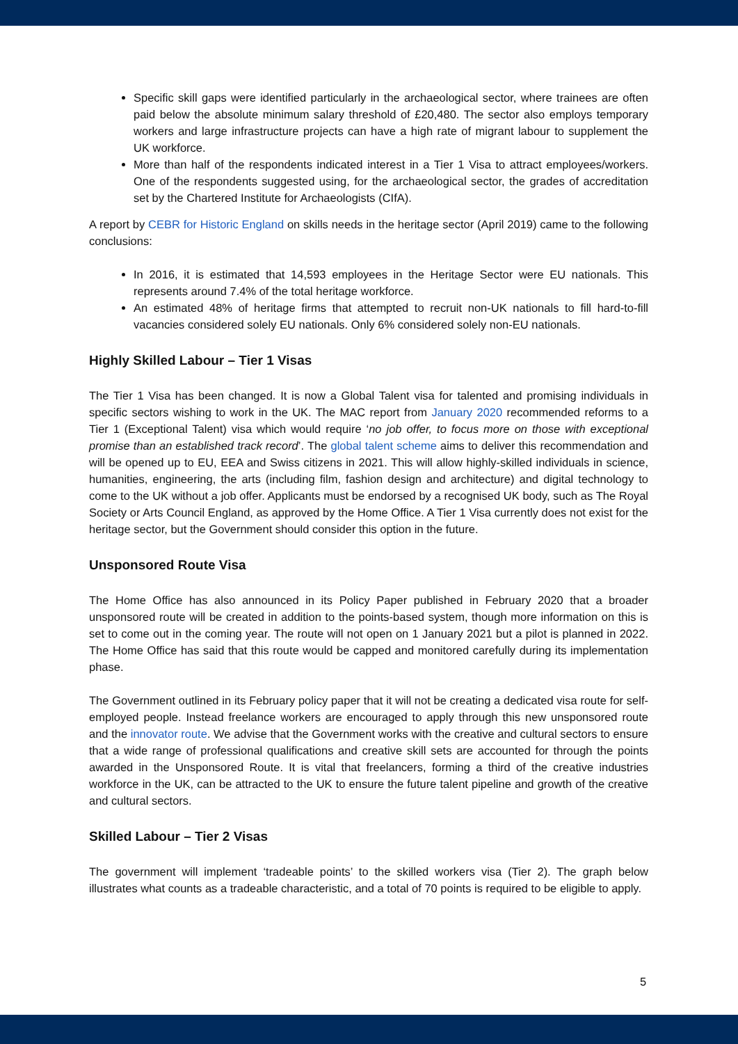Specific skill gaps were identified particularly in the archaeological sector, where trainees are often paid below the absolute minimum salary threshold of £20,480. The sector also employs temporary workers and large infrastructure projects can have a high rate of migrant labour to supplement the UK workforce.
More than half of the respondents indicated interest in a Tier 1 Visa to attract employees/workers. One of the respondents suggested using, for the archaeological sector, the grades of accreditation set by the Chartered Institute for Archaeologists (CIfA).
A report by CEBR for Historic England on skills needs in the heritage sector (April 2019) came to the following conclusions:
In 2016, it is estimated that 14,593 employees in the Heritage Sector were EU nationals. This represents around 7.4% of the total heritage workforce.
An estimated 48% of heritage firms that attempted to recruit non-UK nationals to fill hard-to-fill vacancies considered solely EU nationals. Only 6% considered solely non-EU nationals.
Highly Skilled Labour – Tier 1 Visas
The Tier 1 Visa has been changed. It is now a Global Talent visa for talented and promising individuals in specific sectors wishing to work in the UK. The MAC report from January 2020 recommended reforms to a Tier 1 (Exceptional Talent) visa which would require ‘no job offer, to focus more on those with exceptional promise than an established track record’. The global talent scheme aims to deliver this recommendation and will be opened up to EU, EEA and Swiss citizens in 2021. This will allow highly-skilled individuals in science, humanities, engineering, the arts (including film, fashion design and architecture) and digital technology to come to the UK without a job offer. Applicants must be endorsed by a recognised UK body, such as The Royal Society or Arts Council England, as approved by the Home Office. A Tier 1 Visa currently does not exist for the heritage sector, but the Government should consider this option in the future.
Unsponsored Route Visa
The Home Office has also announced in its Policy Paper published in February 2020 that a broader unsponsored route will be created in addition to the points-based system, though more information on this is set to come out in the coming year. The route will not open on 1 January 2021 but a pilot is planned in 2022. The Home Office has said that this route would be capped and monitored carefully during its implementation phase.
The Government outlined in its February policy paper that it will not be creating a dedicated visa route for self-employed people. Instead freelance workers are encouraged to apply through this new unsponsored route and the innovator route. We advise that the Government works with the creative and cultural sectors to ensure that a wide range of professional qualifications and creative skill sets are accounted for through the points awarded in the Unsponsored Route. It is vital that freelancers, forming a third of the creative industries workforce in the UK, can be attracted to the UK to ensure the future talent pipeline and growth of the creative and cultural sectors.
Skilled Labour – Tier 2 Visas
The government will implement ‘tradeable points’ to the skilled workers visa (Tier 2). The graph below illustrates what counts as a tradeable characteristic, and a total of 70 points is required to be eligible to apply.
5